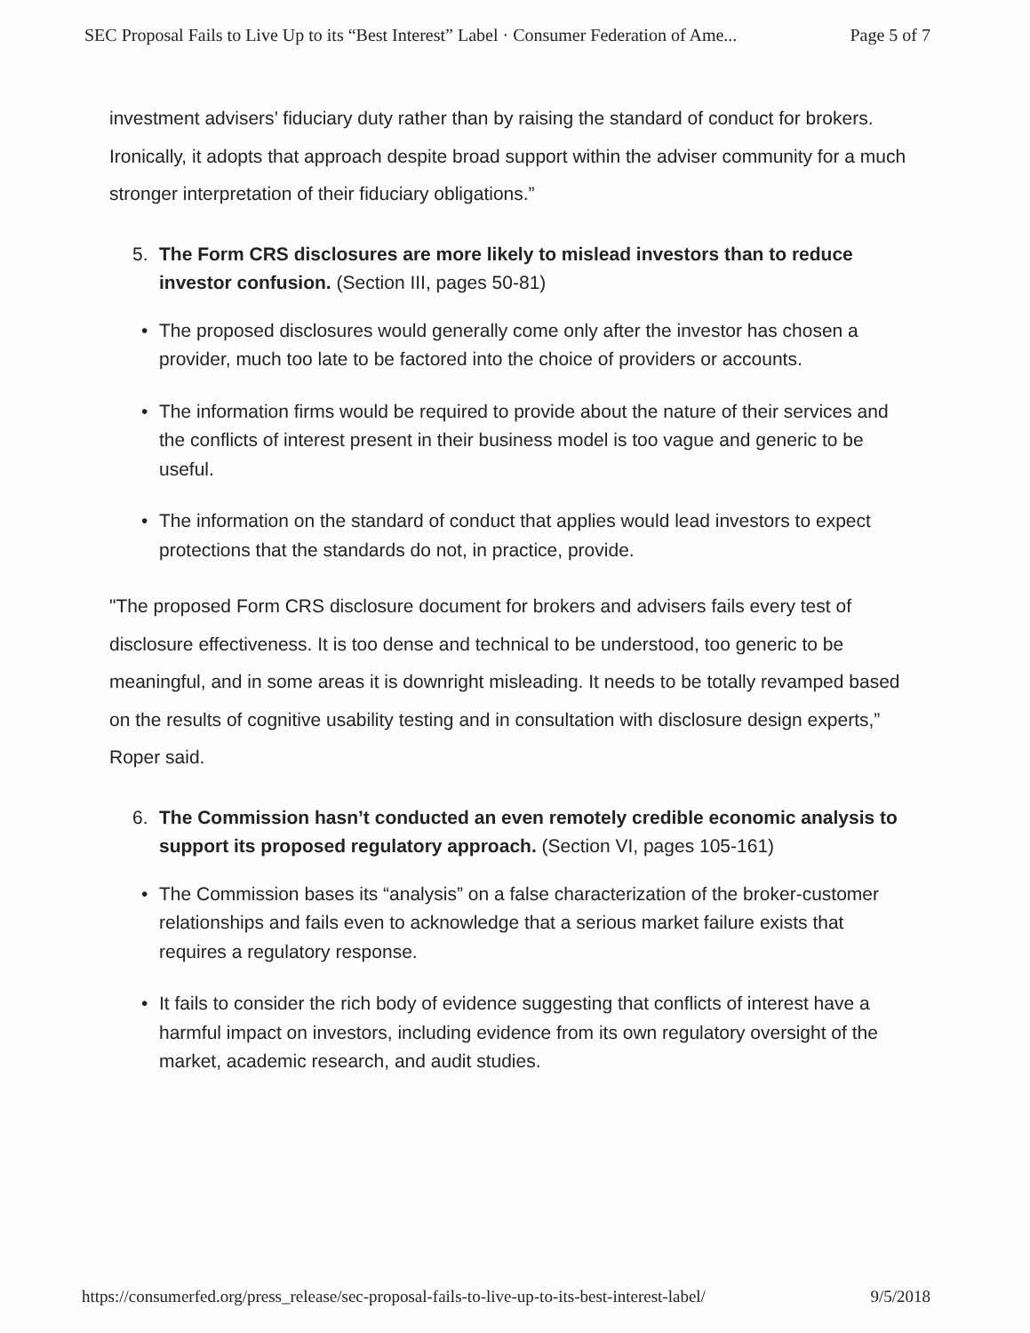SEC Proposal Fails to Live Up to its “Best Interest” Label · Consumer Federation of Ame... Page 5 of 7
investment advisers’ fiduciary duty rather than by raising the standard of conduct for brokers. Ironically, it adopts that approach despite broad support within the adviser community for a much stronger interpretation of their fiduciary obligations.”
5. The Form CRS disclosures are more likely to mislead investors than to reduce investor confusion. (Section III, pages 50-81)
• The proposed disclosures would generally come only after the investor has chosen a provider, much too late to be factored into the choice of providers or accounts.
• The information firms would be required to provide about the nature of their services and the conflicts of interest present in their business model is too vague and generic to be useful.
• The information on the standard of conduct that applies would lead investors to expect protections that the standards do not, in practice, provide.
"The proposed Form CRS disclosure document for brokers and advisers fails every test of disclosure effectiveness. It is too dense and technical to be understood, too generic to be meaningful, and in some areas it is downright misleading. It needs to be totally revamped based on the results of cognitive usability testing and in consultation with disclosure design experts,” Roper said.
6. The Commission hasn’t conducted an even remotely credible economic analysis to support its proposed regulatory approach. (Section VI, pages 105-161)
• The Commission bases its “analysis” on a false characterization of the broker-customer relationships and fails even to acknowledge that a serious market failure exists that requires a regulatory response.
• It fails to consider the rich body of evidence suggesting that conflicts of interest have a harmful impact on investors, including evidence from its own regulatory oversight of the market, academic research, and audit studies.
https://consumerfed.org/press_release/sec-proposal-fails-to-live-up-to-its-best-interest-label/ 9/5/2018